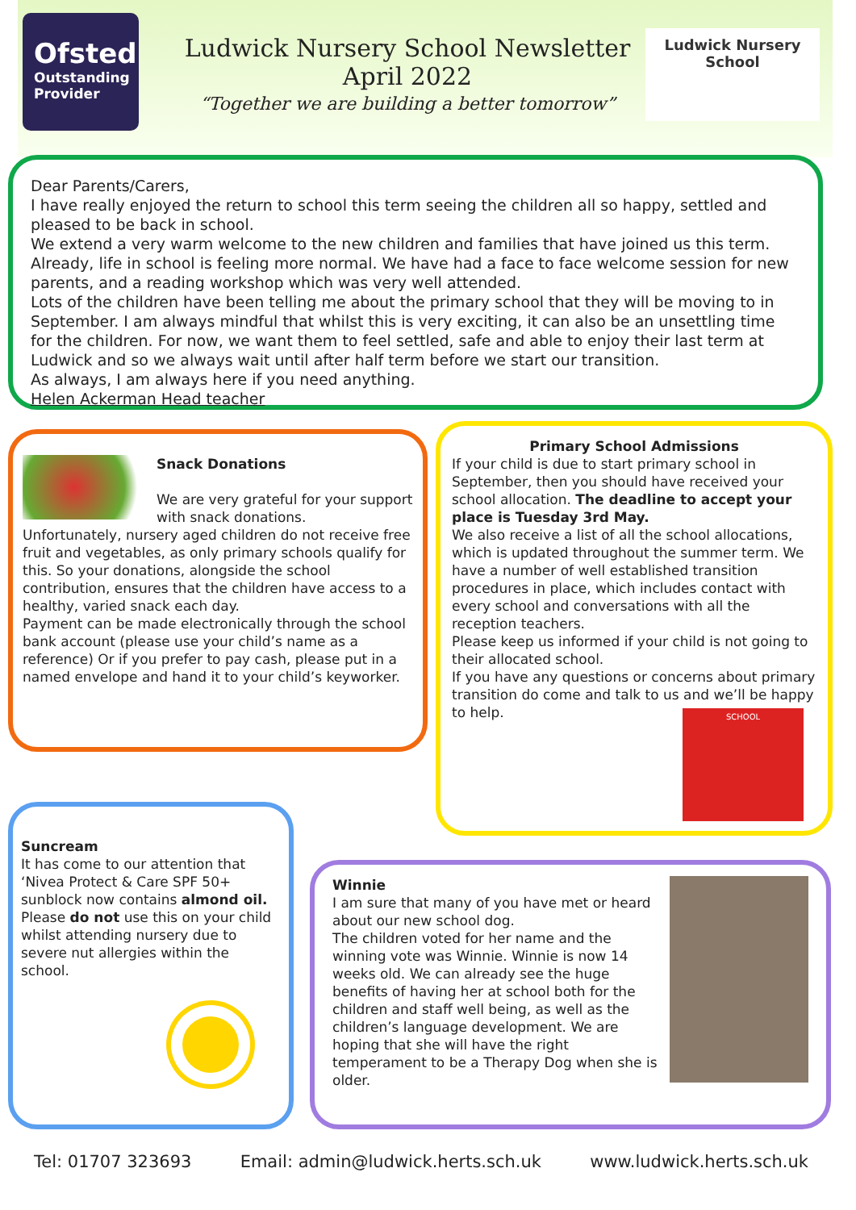Ofsted
Outstanding Provider
Ludwick Nursery School Newsletter
April 2022
“Together we are building a better tomorrow”
Ludwick Nursery School
Dear Parents/Carers,
I have really enjoyed the return to school this term seeing the children all so happy, settled and pleased to be back in school.
We extend a very warm welcome to the new children and families that have joined us this term. Already, life in school is feeling more normal. We have had a face to face welcome session for new parents, and a reading workshop which was very well attended.
Lots of the children have been telling me about the primary school that they will be moving to in September. I am always mindful that whilst this is very exciting, it can also be an unsettling time for the children. For now, we want them to feel settled, safe and able to enjoy their last term at Ludwick and so we always wait until after half term before we start our transition.
As always, I am always here if you need anything.
Helen Ackerman Head teacher
Snack Donations
We are very grateful for your support with snack donations.
Unfortunately, nursery aged children do not receive free fruit and vegetables, as only primary schools qualify for this. So your donations, alongside the school contribution, ensures that the children have access to a healthy, varied snack each day.
Payment can be made electronically through the school bank account (please use your child’s name as a reference) Or if you prefer to pay cash, please put in a named envelope and hand it to your child’s keyworker.
Primary School Admissions
If your child is due to start primary school in September, then you should have received your school allocation. The deadline to accept your place is Tuesday 3rd May.
We also receive a list of all the school allocations, which is updated throughout the summer term. We have a number of well established transition procedures in place, which includes contact with every school and conversations with all the reception teachers.
Please keep us informed if your child is not going to their allocated school.
If you have any questions or concerns about primary transition do come and talk to us and we’ll be happy to help.
SCHOOL
Suncream
It has come to our attention that ‘Nivea Protect & Care SPF 50+ sunblock now contains almond oil. Please do not use this on your child whilst attending nursery due to severe nut allergies within the school.
Winnie
I am sure that many of you have met or heard about our new school dog.
The children voted for her name and the winning vote was Winnie. Winnie is now 14 weeks old. We can already see the huge benefits of having her at school both for the children and staff well being, as well as the children’s language development. We are hoping that she will have the right temperament to be a Therapy Dog when she is older.
Tel: 01707 323693 Email: admin@ludwick.herts.sch.uk www.ludwick.herts.sch.uk